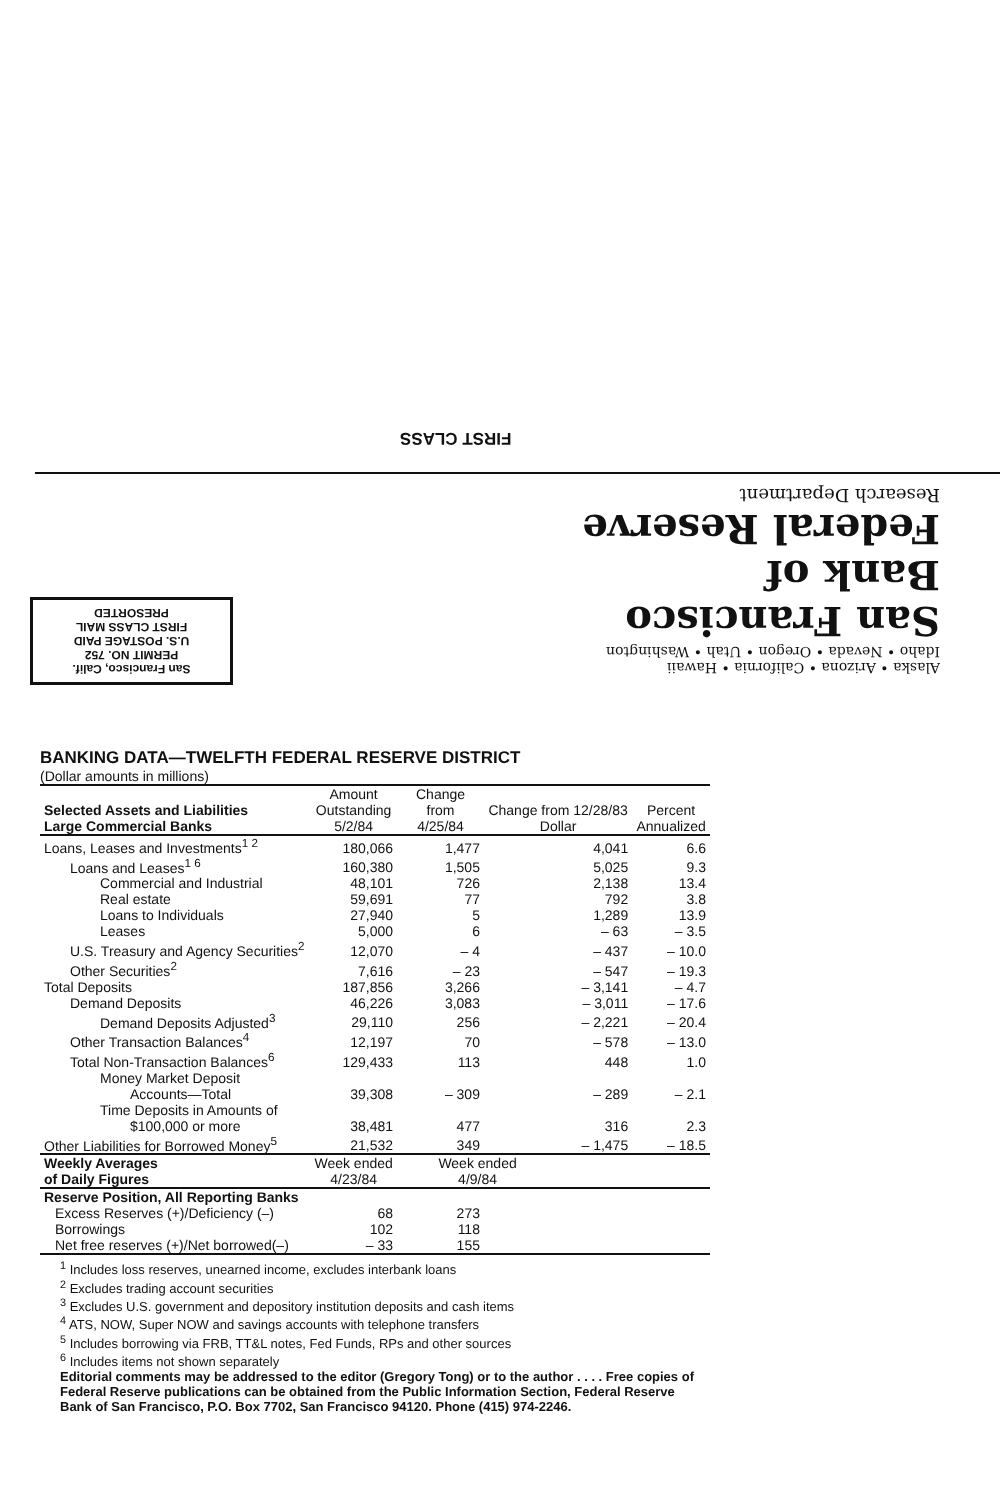FIRST CLASS
Alaska • Arizona • California • Hawaii
Idaho • Nevada • Oregon • Utah • Washington
San Francisco
Bank of
Federal Reserve
Research Department
San Francisco, Calif.
PERMIT NO. 752
U.S. POSTAGE PAID
FIRST CLASS MAIL
PRESORTED
BANKING DATA—TWELFTH FEDERAL RESERVE DISTRICT
(Dollar amounts in millions)
| Selected Assets and Liabilities Large Commercial Banks | Amount Outstanding 5/2/84 | Change from 4/25/84 | Change from 12/28/83 Dollar | | Percent Annualized |
| --- | --- | --- | --- | --- | --- |
| Loans, Leases and Investments<sup>1 2</sup> | 180,066 | 1,477 | 4,041 | | 6.6 |
| Loans and Leases<sup>1 6</sup> | 160,380 | 1,505 | 5,025 | | 9.3 |
| Commercial and Industrial | 48,101 | 726 | 2,138 | | 13.4 |
| Real estate | 59,691 | 77 | 792 | | 3.8 |
| Loans to Individuals | 27,940 | 5 | 1,289 | | 13.9 |
| Leases | 5,000 | 6 | – 63 | | – 3.5 |
| U.S. Treasury and Agency Securities<sup>2</sup> | 12,070 | – 4 | – 437 | | – 10.0 |
| Other Securities<sup>2</sup> | 7,616 | – 23 | – 547 | | – 19.3 |
| Total Deposits | 187,856 | 3,266 | – 3,141 | | – 4.7 |
| Demand Deposits | 46,226 | 3,083 | – 3,011 | | – 17.6 |
| Demand Deposits Adjusted<sup>3</sup> | 29,110 | 256 | – 2,221 | | – 20.4 |
| Other Transaction Balances<sup>4</sup> | 12,197 | 70 | – 578 | | – 13.0 |
| Total Non-Transaction Balances<sup>6</sup> | 129,433 | 113 | 448 | | 1.0 |
| Money Market Deposit Accounts—Total | 39,308 | – 309 | – 289 | | – 2.1 |
| Time Deposits in Amounts of $100,000 or more | 38,481 | 477 | 316 | | 2.3 |
| Other Liabilities for Borrowed Money<sup>5</sup> | 21,532 | 349 | – 1,475 | | – 18.5 |
| Weekly Averages of Daily Figures | Week ended 4/23/84 | Week ended 4/9/84 | | | |
| Reserve Position, All Reporting Banks | | | | | |
| Excess Reserves (+)/Deficiency (–) | 68 | 273 | | | |
| Borrowings | 102 | 118 | | | |
| Net free reserves (+)/Net borrowed(–) | – 33 | 155 | | | |
<sup>1</sup> Includes loss reserves, unearned income, excludes interbank loans
<sup>2</sup> Excludes trading account securities
<sup>3</sup> Excludes U.S. government and depository institution deposits and cash items
<sup>4</sup> ATS, NOW, Super NOW and savings accounts with telephone transfers
<sup>5</sup> Includes borrowing via FRB, TT&L notes, Fed Funds, RPs and other sources
<sup>6</sup> Includes items not shown separately
Editorial comments may be addressed to the editor (Gregory Tong) or to the author . . . . Free copies of Federal Reserve publications can be obtained from the Public Information Section, Federal Reserve Bank of San Francisco, P.O. Box 7702, San Francisco 94120. Phone (415) 974-2246.